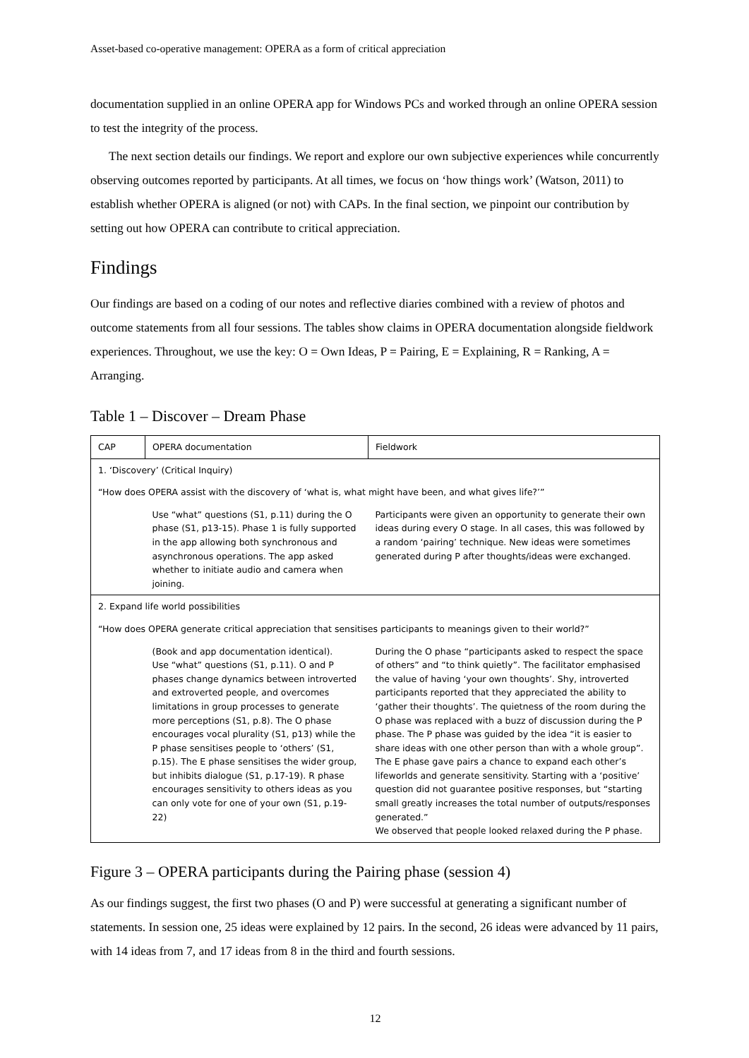Asset-based co-operative management: OPERA as a form of critical appreciation
documentation supplied in an online OPERA app for Windows PCs and worked through an online OPERA session to test the integrity of the process.
The next section details our findings. We report and explore our own subjective experiences while concurrently observing outcomes reported by participants. At all times, we focus on ‘how things work’ (Watson, 2011) to establish whether OPERA is aligned (or not) with CAPs. In the final section, we pinpoint our contribution by setting out how OPERA can contribute to critical appreciation.
Findings
Our findings are based on a coding of our notes and reflective diaries combined with a review of photos and outcome statements from all four sessions. The tables show claims in OPERA documentation alongside fieldwork experiences. Throughout, we use the key: O = Own Ideas, P = Pairing, E = Explaining, R = Ranking, A = Arranging.
Table 1 – Discover – Dream Phase
| CAP | OPERA documentation | Fieldwork |
| --- | --- | --- |
| 1. ‘Discovery’ (Critical Inquiry) | | |
| “How does OPERA assist with the discovery of ‘what is, what might have been, and what gives life?’” | | |
| | Use “what” questions (S1, p.11) during the O phase (S1, p13-15). Phase 1 is fully supported in the app allowing both synchronous and asynchronous operations. The app asked whether to initiate audio and camera when joining. | Participants were given an opportunity to generate their own ideas during every O stage. In all cases, this was followed by a random ‘pairing’ technique. New ideas were sometimes generated during P after thoughts/ideas were exchanged. |
| 2. Expand life world possibilities | | |
| “How does OPERA generate critical appreciation that sensitises participants to meanings given to their world?” | | |
| | (Book and app documentation identical). Use “what” questions (S1, p.11). O and P phases change dynamics between introverted and extroverted people, and overcomes limitations in group processes to generate more perceptions (S1, p.8). The O phase encourages vocal plurality (S1, p13) while the P phase sensitises people to ‘others’ (S1, p.15). The E phase sensitises the wider group, but inhibits dialogue (S1, p.17-19). R phase encourages sensitivity to others ideas as you can only vote for one of your own (S1, p.19-22) | During the O phase “participants asked to respect the space of others” and “to think quietly”. The facilitator emphasised the value of having ‘your own thoughts’. Shy, introverted participants reported that they appreciated the ability to ‘gather their thoughts’. The quietness of the room during the O phase was replaced with a buzz of discussion during the P phase. The P phase was guided by the idea “it is easier to share ideas with one other person than with a whole group”. The E phase gave pairs a chance to expand each other’s lifeworlds and generate sensitivity. Starting with a ‘positive’ question did not guarantee positive responses, but “starting small greatly increases the total number of outputs/responses generated.” We observed that people looked relaxed during the P phase. |
Figure 3 – OPERA participants during the Pairing phase (session 4)
As our findings suggest, the first two phases (O and P) were successful at generating a significant number of statements. In session one, 25 ideas were explained by 12 pairs. In the second, 26 ideas were advanced by 11 pairs, with 14 ideas from 7, and 17 ideas from 8 in the third and fourth sessions.
12